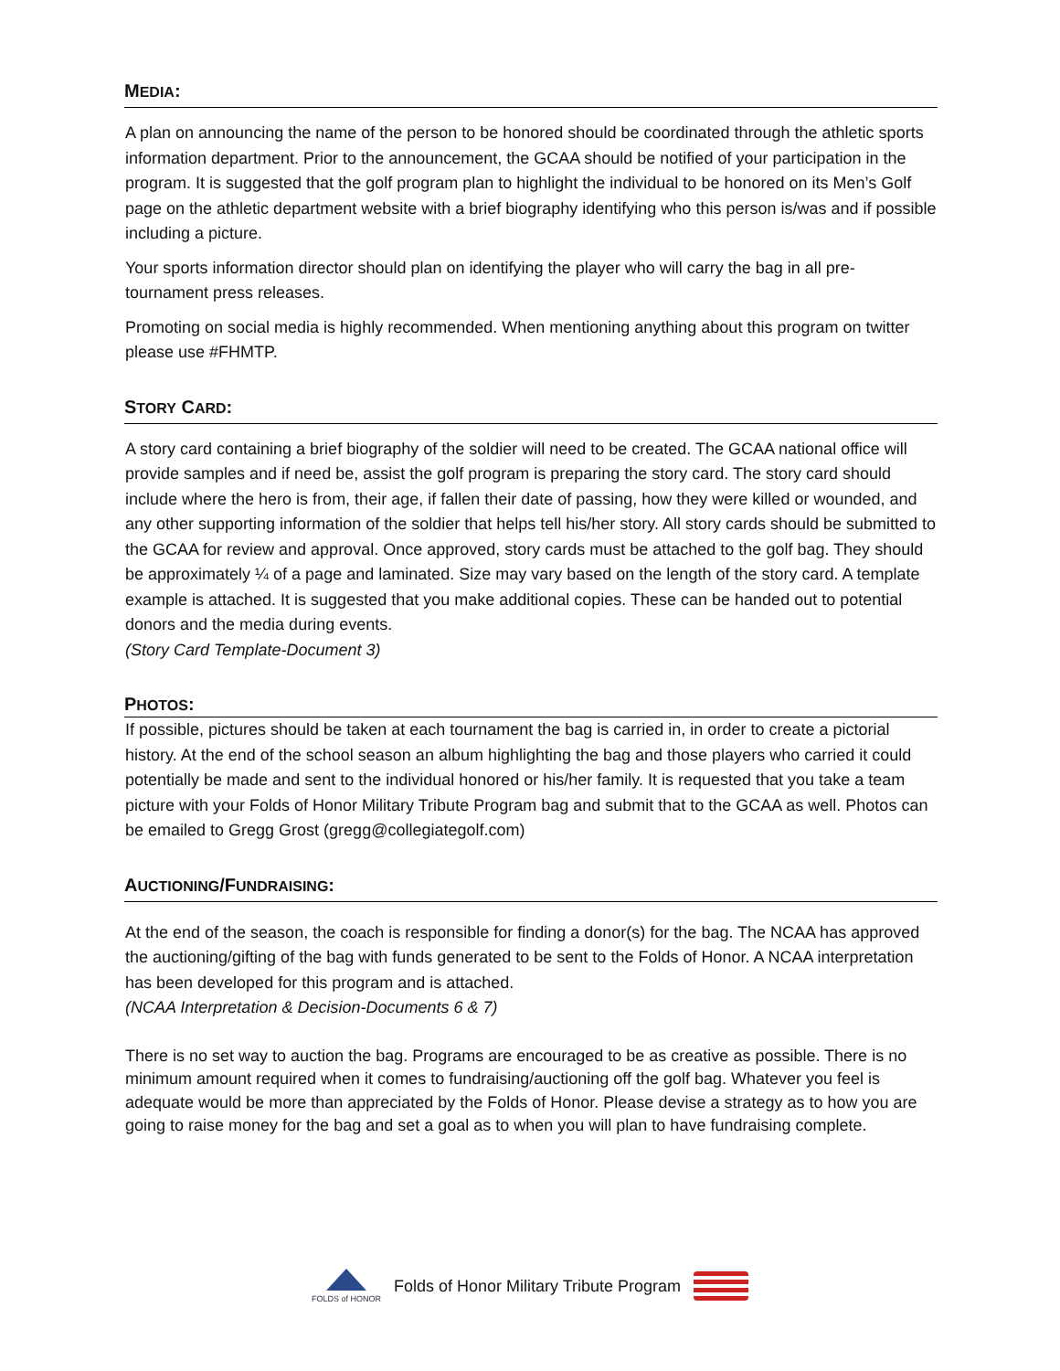MEDIA:
A plan on announcing the name of the person to be honored should be coordinated through the athletic sports information department. Prior to the announcement, the GCAA should be notified of your participation in the program. It is suggested that the golf program plan to highlight the individual to be honored on its Men’s Golf page on the athletic department website with a brief biography identifying who this person is/was and if possible including a picture.
Your sports information director should plan on identifying the player who will carry the bag in all pre-tournament press releases.
Promoting on social media is highly recommended. When mentioning anything about this program on twitter please use #FHMTP.
STORY CARD:
A story card containing a brief biography of the soldier will need to be created. The GCAA national office will provide samples and if need be, assist the golf program is preparing the story card. The story card should include where the hero is from, their age, if fallen their date of passing, how they were killed or wounded, and any other supporting information of the soldier that helps tell his/her story. All story cards should be submitted to the GCAA for review and approval. Once approved, story cards must be attached to the golf bag. They should be approximately ¼ of a page and laminated. Size may vary based on the length of the story card. A template example is attached. It is suggested that you make additional copies. These can be handed out to potential donors and the media during events.
(Story Card Template-Document 3)
PHOTOS:
If possible, pictures should be taken at each tournament the bag is carried in, in order to create a pictorial history. At the end of the school season an album highlighting the bag and those players who carried it could potentially be made and sent to the individual honored or his/her family. It is requested that you take a team picture with your Folds of Honor Military Tribute Program bag and submit that to the GCAA as well. Photos can be emailed to Gregg Grost (gregg@collegiategolf.com)
AUCTIONING/FUNDRAISING:
At the end of the season, the coach is responsible for finding a donor(s) for the bag. The NCAA has approved the auctioning/gifting of the bag with funds generated to be sent to the Folds of Honor. A NCAA interpretation has been developed for this program and is attached.
(NCAA Interpretation & Decision-Documents 6 & 7)
There is no set way to auction the bag. Programs are encouraged to be as creative as possible. There is no minimum amount required when it comes to fundraising/auctioning off the golf bag. Whatever you feel is adequate would be more than appreciated by the Folds of Honor. Please devise a strategy as to how you are going to raise money for the bag and set a goal as to when you will plan to have fundraising complete.
FOLDS of HONOR
Folds of Honor Military Tribute Program